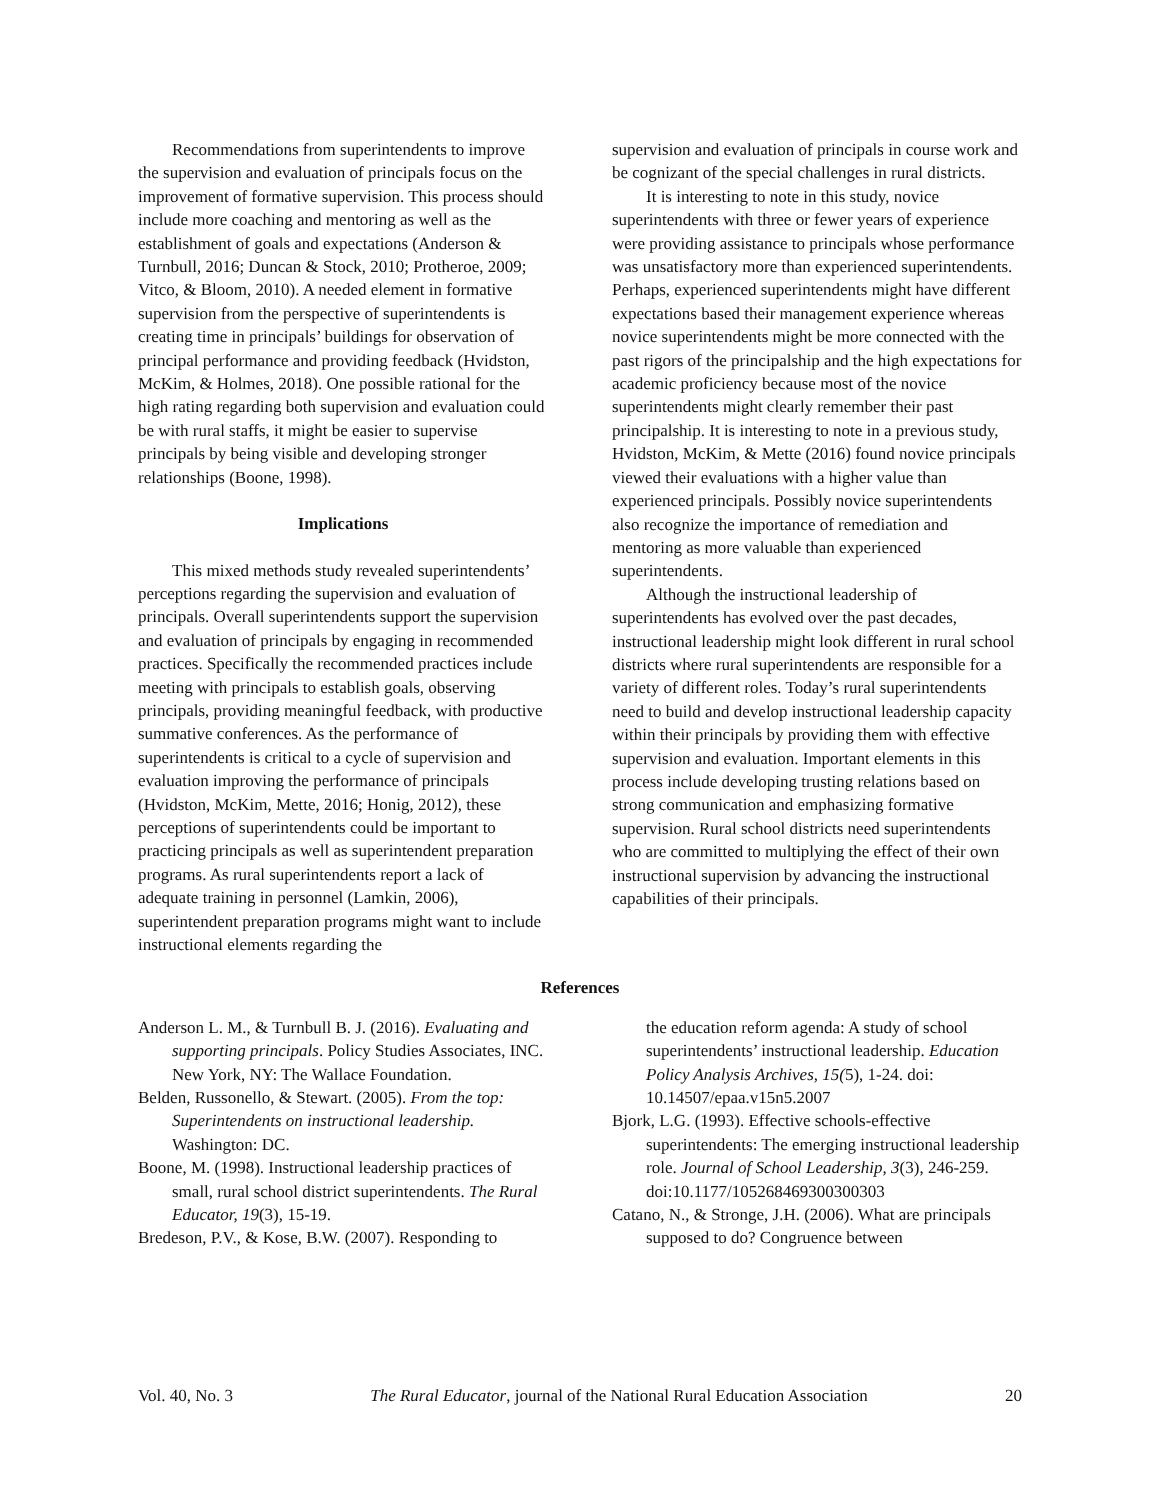Recommendations from superintendents to improve the supervision and evaluation of principals focus on the improvement of formative supervision. This process should include more coaching and mentoring as well as the establishment of goals and expectations (Anderson & Turnbull, 2016; Duncan & Stock, 2010; Protheroe, 2009; Vitco, & Bloom, 2010). A needed element in formative supervision from the perspective of superintendents is creating time in principals’ buildings for observation of principal performance and providing feedback (Hvidston, McKim, & Holmes, 2018). One possible rational for the high rating regarding both supervision and evaluation could be with rural staffs, it might be easier to supervise principals by being visible and developing stronger relationships (Boone, 1998).
Implications
This mixed methods study revealed superintendents’ perceptions regarding the supervision and evaluation of principals. Overall superintendents support the supervision and evaluation of principals by engaging in recommended practices. Specifically the recommended practices include meeting with principals to establish goals, observing principals, providing meaningful feedback, with productive summative conferences. As the performance of superintendents is critical to a cycle of supervision and evaluation improving the performance of principals (Hvidston, McKim, Mette, 2016; Honig, 2012), these perceptions of superintendents could be important to practicing principals as well as superintendent preparation programs. As rural superintendents report a lack of adequate training in personnel (Lamkin, 2006), superintendent preparation programs might want to include instructional elements regarding the
supervision and evaluation of principals in course work and be cognizant of the special challenges in rural districts.
It is interesting to note in this study, novice superintendents with three or fewer years of experience were providing assistance to principals whose performance was unsatisfactory more than experienced superintendents. Perhaps, experienced superintendents might have different expectations based their management experience whereas novice superintendents might be more connected with the past rigors of the principalship and the high expectations for academic proficiency because most of the novice superintendents might clearly remember their past principalship. It is interesting to note in a previous study, Hvidston, McKim, & Mette (2016) found novice principals viewed their evaluations with a higher value than experienced principals. Possibly novice superintendents also recognize the importance of remediation and mentoring as more valuable than experienced superintendents.
Although the instructional leadership of superintendents has evolved over the past decades, instructional leadership might look different in rural school districts where rural superintendents are responsible for a variety of different roles. Today’s rural superintendents need to build and develop instructional leadership capacity within their principals by providing them with effective supervision and evaluation. Important elements in this process include developing trusting relations based on strong communication and emphasizing formative supervision. Rural school districts need superintendents who are committed to multiplying the effect of their own instructional supervision by advancing the instructional capabilities of their principals.
References
Anderson L. M., & Turnbull B. J. (2016). Evaluating and supporting principals. Policy Studies Associates, INC. New York, NY: The Wallace Foundation.
Belden, Russonello, & Stewart. (2005). From the top: Superintendents on instructional leadership. Washington: DC.
Boone, M. (1998). Instructional leadership practices of small, rural school district superintendents. The Rural Educator, 19(3), 15-19.
Bredeson, P.V., & Kose, B.W. (2007). Responding to
the education reform agenda: A study of school superintendents’ instructional leadership. Education Policy Analysis Archives, 15(5), 1-24. doi: 10.14507/epaa.v15n5.2007
Bjork, L.G. (1993). Effective schools-effective superintendents: The emerging instructional leadership role. Journal of School Leadership, 3(3), 246-259. doi:10.1177/105268469300300303
Catano, N., & Stronge, J.H. (2006). What are principals supposed to do? Congruence between
Vol. 40, No. 3 The Rural Educator, journal of the National Rural Education Association 20